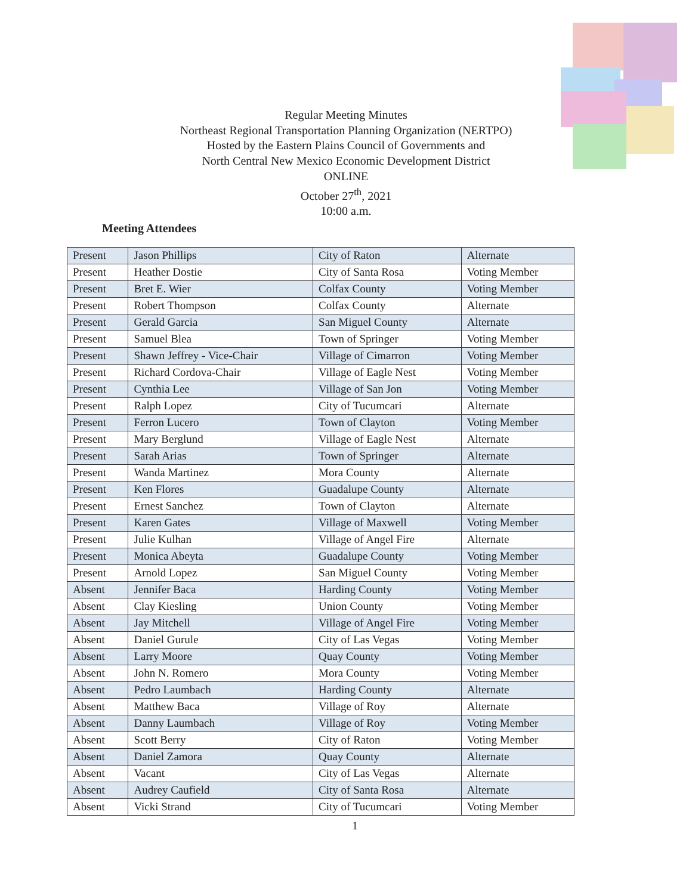Regular Meeting Minutes
Northeast Regional Transportation Planning Organization (NERTPO)
Hosted by the Eastern Plains Council of Governments and
North Central New Mexico Economic Development District
ONLINE
October 27<sup>th</sup>, 2021
10:00 a.m.
Meeting Attendees
| Present | Jason Phillips | City of Raton | Alternate |
| Present | Heather Dostie | City of Santa Rosa | Voting Member |
| Present | Bret E. Wier | Colfax County | Voting Member |
| Present | Robert Thompson | Colfax County | Alternate |
| Present | Gerald Garcia | San Miguel County | Alternate |
| Present | Samuel Blea | Town of Springer | Voting Member |
| Present | Shawn Jeffrey - Vice-Chair | Village of Cimarron | Voting Member |
| Present | Richard Cordova-Chair | Village of Eagle Nest | Voting Member |
| Present | Cynthia Lee | Village of San Jon | Voting Member |
| Present | Ralph Lopez | City of Tucumcari | Alternate |
| Present | Ferron Lucero | Town of Clayton | Voting Member |
| Present | Mary Berglund | Village of Eagle Nest | Alternate |
| Present | Sarah Arias | Town of Springer | Alternate |
| Present | Wanda Martinez | Mora County | Alternate |
| Present | Ken Flores | Guadalupe County | Alternate |
| Present | Ernest Sanchez | Town of Clayton | Alternate |
| Present | Karen Gates | Village of Maxwell | Voting Member |
| Present | Julie Kulhan | Village of Angel Fire | Alternate |
| Present | Monica Abeyta | Guadalupe County | Voting Member |
| Present | Arnold Lopez | San Miguel County | Voting Member |
| Absent | Jennifer Baca | Harding County | Voting Member |
| Absent | Clay Kiesling | Union County | Voting Member |
| Absent | Jay Mitchell | Village of Angel Fire | Voting Member |
| Absent | Daniel Gurule | City of Las Vegas | Voting Member |
| Absent | Larry Moore | Quay County | Voting Member |
| Absent | John N. Romero | Mora County | Voting Member |
| Absent | Pedro Laumbach | Harding County | Alternate |
| Absent | Matthew Baca | Village of Roy | Alternate |
| Absent | Danny Laumbach | Village of Roy | Voting Member |
| Absent | Scott Berry | City of Raton | Voting Member |
| Absent | Daniel Zamora | Quay County | Alternate |
| Absent | Vacant | City of Las Vegas | Alternate |
| Absent | Audrey Caufield | City of Santa Rosa | Alternate |
| Absent | Vicki Strand | City of Tucumcari | Voting Member |
1